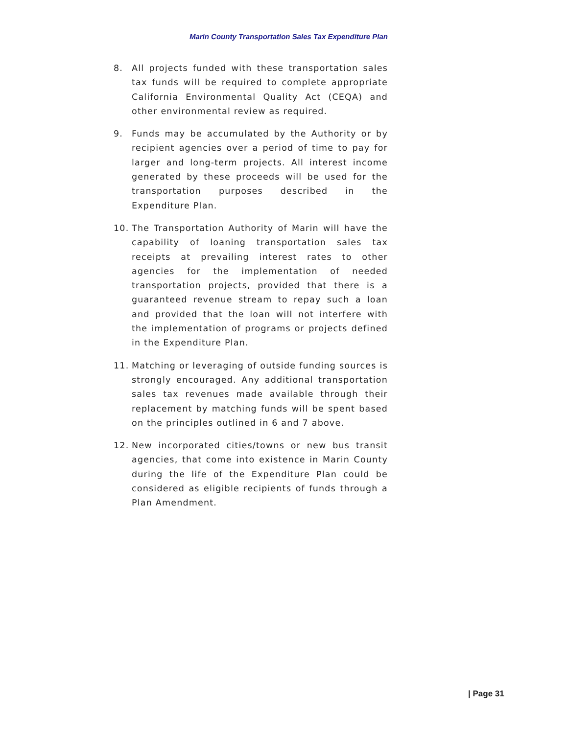Marin County Transportation Sales Tax Expenditure Plan
8. All projects funded with these transportation sales tax funds will be required to complete appropriate California Environmental Quality Act (CEQA) and other environmental review as required.
9. Funds may be accumulated by the Authority or by recipient agencies over a period of time to pay for larger and long-term projects. All interest income generated by these proceeds will be used for the transportation purposes described in the Expenditure Plan.
10. The Transportation Authority of Marin will have the capability of loaning transportation sales tax receipts at prevailing interest rates to other agencies for the implementation of needed transportation projects, provided that there is a guaranteed revenue stream to repay such a loan and provided that the loan will not interfere with the implementation of programs or projects defined in the Expenditure Plan.
11. Matching or leveraging of outside funding sources is strongly encouraged. Any additional transportation sales tax revenues made available through their replacement by matching funds will be spent based on the principles outlined in 6 and 7 above.
12. New incorporated cities/towns or new bus transit agencies, that come into existence in Marin County during the life of the Expenditure Plan could be considered as eligible recipients of funds through a Plan Amendment.
| Page 31